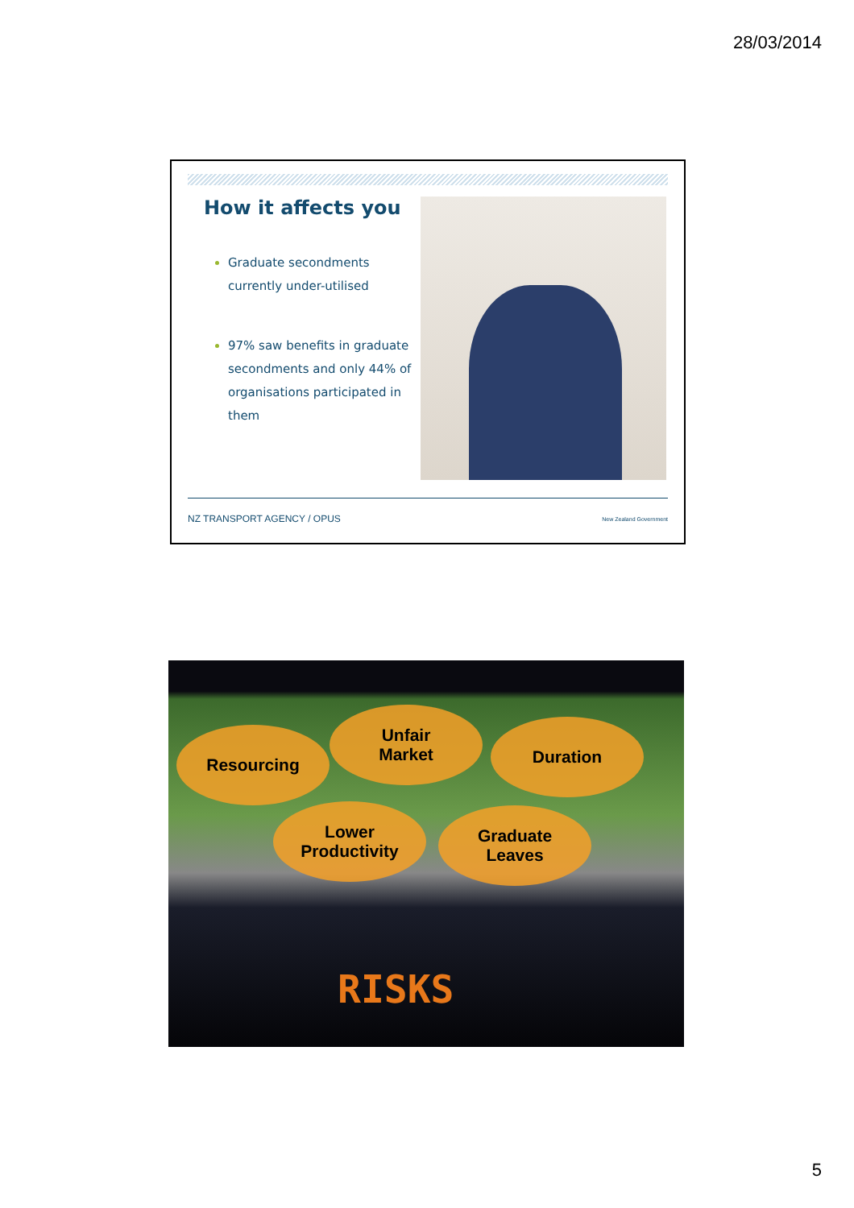28/03/2014
How it affects you
Graduate secondments currently under-utilised
97% saw benefits in graduate secondments and only 44% of organisations participated in them
NZ TRANSPORT AGENCY / OPUS New Zealand Government
Resourcing
Unfair
Market
Duration
Lower
Productivity
Graduate
Leaves
RISKS
5